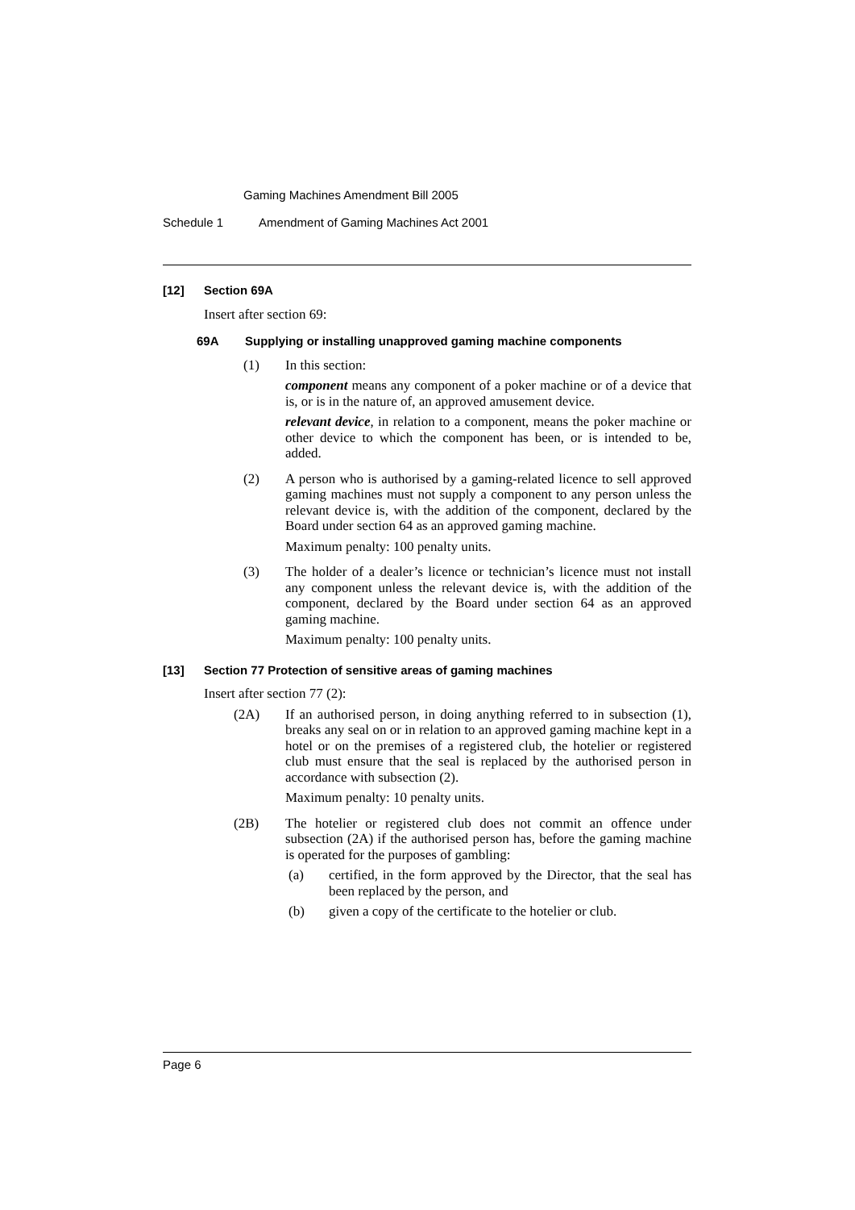Gaming Machines Amendment Bill 2005
Schedule 1 Amendment of Gaming Machines Act 2001
[12] Section 69A
Insert after section 69:
69A Supplying or installing unapproved gaming machine components
(1) In this section:
component means any component of a poker machine or of a device that is, or is in the nature of, an approved amusement device.
relevant device, in relation to a component, means the poker machine or other device to which the component has been, or is intended to be, added.
(2) A person who is authorised by a gaming-related licence to sell approved gaming machines must not supply a component to any person unless the relevant device is, with the addition of the component, declared by the Board under section 64 as an approved gaming machine.
Maximum penalty: 100 penalty units.
(3) The holder of a dealer’s licence or technician’s licence must not install any component unless the relevant device is, with the addition of the component, declared by the Board under section 64 as an approved gaming machine.
Maximum penalty: 100 penalty units.
[13] Section 77 Protection of sensitive areas of gaming machines
Insert after section 77 (2):
(2A) If an authorised person, in doing anything referred to in subsection (1), breaks any seal on or in relation to an approved gaming machine kept in a hotel or on the premises of a registered club, the hotelier or registered club must ensure that the seal is replaced by the authorised person in accordance with subsection (2).
Maximum penalty: 10 penalty units.
(2B) The hotelier or registered club does not commit an offence under subsection (2A) if the authorised person has, before the gaming machine is operated for the purposes of gambling:
(a) certified, in the form approved by the Director, that the seal has been replaced by the person, and
(b) given a copy of the certificate to the hotelier or club.
Page 6